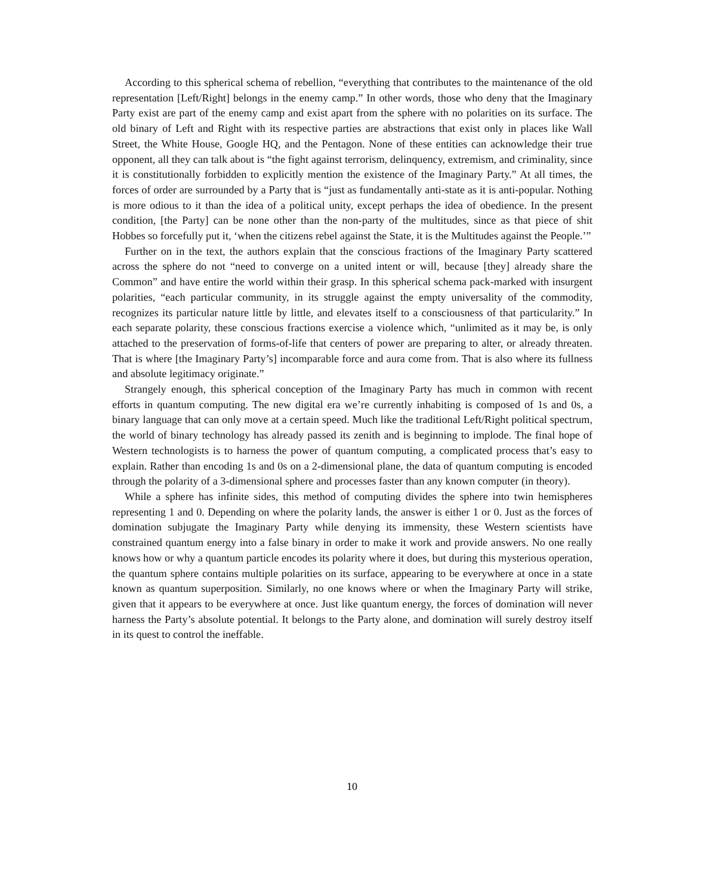According to this spherical schema of rebellion, “everything that contributes to the maintenance of the old representation [Left/Right] belongs in the enemy camp.” In other words, those who deny that the Imaginary Party exist are part of the enemy camp and exist apart from the sphere with no polarities on its surface. The old binary of Left and Right with its respective parties are abstractions that exist only in places like Wall Street, the White House, Google HQ, and the Pentagon. None of these entities can acknowledge their true opponent, all they can talk about is “the fight against terrorism, delinquency, extremism, and criminality, since it is constitutionally forbidden to explicitly mention the existence of the Imaginary Party.” At all times, the forces of order are surrounded by a Party that is “just as fundamentally anti-state as it is anti-popular. Nothing is more odious to it than the idea of a political unity, except perhaps the idea of obedience. In the present condition, [the Party] can be none other than the non-party of the multitudes, since as that piece of shit Hobbes so forcefully put it, ‘when the citizens rebel against the State, it is the Multitudes against the People.’”
Further on in the text, the authors explain that the conscious fractions of the Imaginary Party scattered across the sphere do not “need to converge on a united intent or will, because [they] already share the Common” and have entire the world within their grasp. In this spherical schema pack-marked with insurgent polarities, “each particular community, in its struggle against the empty universality of the commodity, recognizes its particular nature little by little, and elevates itself to a consciousness of that particularity.” In each separate polarity, these conscious fractions exercise a violence which, “unlimited as it may be, is only attached to the preservation of forms-of-life that centers of power are preparing to alter, or already threaten. That is where [the Imaginary Party’s] incomparable force and aura come from. That is also where its fullness and absolute legitimacy originate.”
Strangely enough, this spherical conception of the Imaginary Party has much in common with recent efforts in quantum computing. The new digital era we’re currently inhabiting is composed of 1s and 0s, a binary language that can only move at a certain speed. Much like the traditional Left/Right political spectrum, the world of binary technology has already passed its zenith and is beginning to implode. The final hope of Western technologists is to harness the power of quantum computing, a complicated process that’s easy to explain. Rather than encoding 1s and 0s on a 2-dimensional plane, the data of quantum computing is encoded through the polarity of a 3-dimensional sphere and processes faster than any known computer (in theory).
While a sphere has infinite sides, this method of computing divides the sphere into twin hemispheres representing 1 and 0. Depending on where the polarity lands, the answer is either 1 or 0. Just as the forces of domination subjugate the Imaginary Party while denying its immensity, these Western scientists have constrained quantum energy into a false binary in order to make it work and provide answers. No one really knows how or why a quantum particle encodes its polarity where it does, but during this mysterious operation, the quantum sphere contains multiple polarities on its surface, appearing to be everywhere at once in a state known as quantum superposition. Similarly, no one knows where or when the Imaginary Party will strike, given that it appears to be everywhere at once. Just like quantum energy, the forces of domination will never harness the Party’s absolute potential. It belongs to the Party alone, and domination will surely destroy itself in its quest to control the ineffable.
10